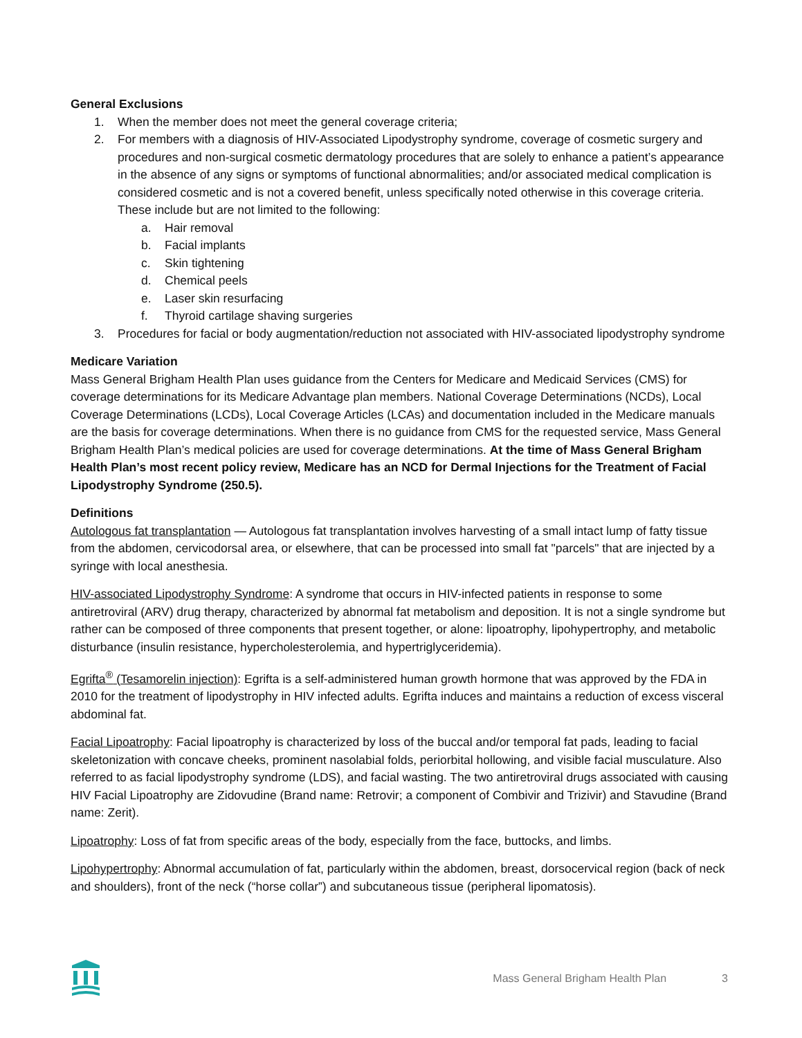General Exclusions
1. When the member does not meet the general coverage criteria;
2. For members with a diagnosis of HIV-Associated Lipodystrophy syndrome, coverage of cosmetic surgery and procedures and non-surgical cosmetic dermatology procedures that are solely to enhance a patient’s appearance in the absence of any signs or symptoms of functional abnormalities; and/or associated medical complication is considered cosmetic and is not a covered benefit, unless specifically noted otherwise in this coverage criteria. These include but are not limited to the following:
a. Hair removal
b. Facial implants
c. Skin tightening
d. Chemical peels
e. Laser skin resurfacing
f. Thyroid cartilage shaving surgeries
3. Procedures for facial or body augmentation/reduction not associated with HIV-associated lipodystrophy syndrome
Medicare Variation
Mass General Brigham Health Plan uses guidance from the Centers for Medicare and Medicaid Services (CMS) for coverage determinations for its Medicare Advantage plan members. National Coverage Determinations (NCDs), Local Coverage Determinations (LCDs), Local Coverage Articles (LCAs) and documentation included in the Medicare manuals are the basis for coverage determinations. When there is no guidance from CMS for the requested service, Mass General Brigham Health Plan’s medical policies are used for coverage determinations. At the time of Mass General Brigham Health Plan’s most recent policy review, Medicare has an NCD for Dermal Injections for the Treatment of Facial Lipodystrophy Syndrome (250.5).
Definitions
Autologous fat transplantation — Autologous fat transplantation involves harvesting of a small intact lump of fatty tissue from the abdomen, cervicodorsal area, or elsewhere, that can be processed into small fat "parcels" that are injected by a syringe with local anesthesia.
HIV-associated Lipodystrophy Syndrome: A syndrome that occurs in HIV-infected patients in response to some antiretroviral (ARV) drug therapy, characterized by abnormal fat metabolism and deposition. It is not a single syndrome but rather can be composed of three components that present together, or alone: lipoatrophy, lipohypertrophy, and metabolic disturbance (insulin resistance, hypercholesterolemia, and hypertriglyceridemia).
Egrifta<sup>®</sup> (Tesamorelin injection): Egrifta is a self-administered human growth hormone that was approved by the FDA in 2010 for the treatment of lipodystrophy in HIV infected adults. Egrifta induces and maintains a reduction of excess visceral abdominal fat.
Facial Lipoatrophy: Facial lipoatrophy is characterized by loss of the buccal and/or temporal fat pads, leading to facial skeletonization with concave cheeks, prominent nasolabial folds, periorbital hollowing, and visible facial musculature. Also referred to as facial lipodystrophy syndrome (LDS), and facial wasting. The two antiretroviral drugs associated with causing HIV Facial Lipoatrophy are Zidovudine (Brand name: Retrovir; a component of Combivir and Trizivir) and Stavudine (Brand name: Zerit).
Lipoatrophy: Loss of fat from specific areas of the body, especially from the face, buttocks, and limbs.
Lipohypertrophy: Abnormal accumulation of fat, particularly within the abdomen, breast, dorsocervical region (back of neck and shoulders), front of the neck (“horse collar”) and subcutaneous tissue (peripheral lipomatosis).
Mass General Brigham Health Plan 3